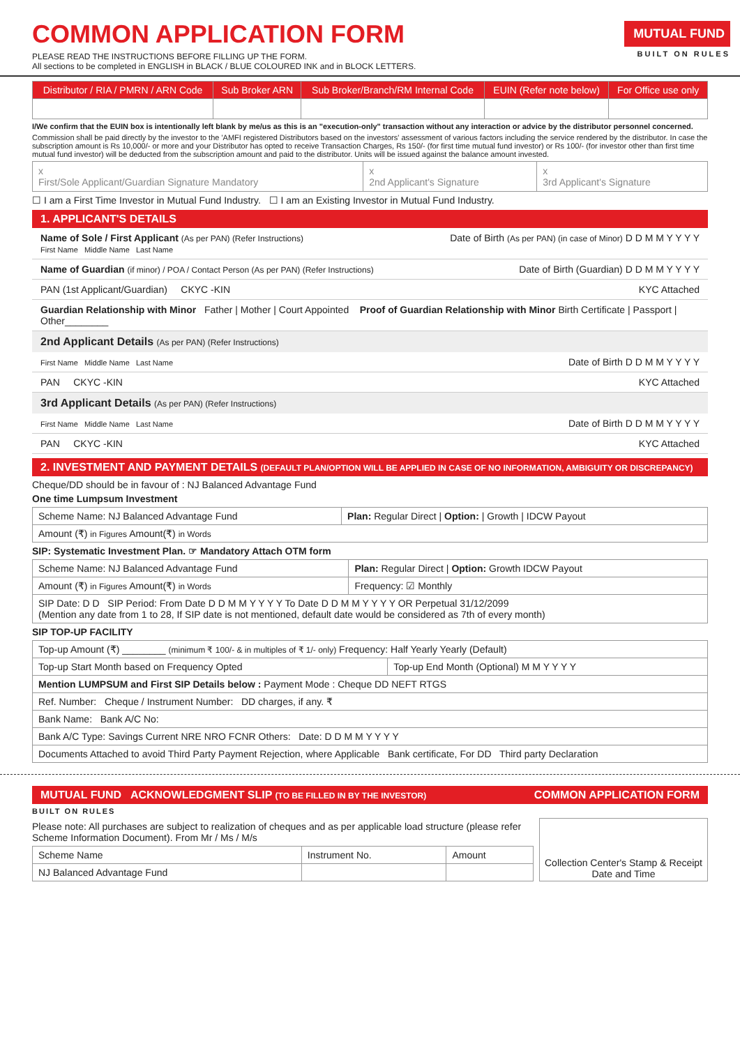MUTUAL FUND
BUILT ON RULES
COMMON APPLICATION FORM
PLEASE READ THE INSTRUCTIONS BEFORE FILLING UP THE FORM.
All sections to be completed in ENGLISH in BLACK / BLUE COLOURED INK and in BLOCK LETTERS.
| Distributor / RIA / PMRN / ARN Code | Sub Broker ARN | Sub Broker/Branch/RM Internal Code | EUIN (Refer note below) | For Office use only |
| --- | --- | --- | --- | --- |
I/We confirm that the EUIN box is intentionally left blank by me/us as this is an "execution-only" transaction without any interaction or advice by the distributor personnel concerned.
Commission shall be paid directly by the investor to the 'AMFI registered Distributors based on the investors' assessment of various factors including the service rendered by the distributor. In case the subscription amount is Rs 10,000/- or more and your Distributor has opted to receive Transaction Charges, Rs 150/- (for first time mutual fund investor) or Rs 100/- (for investor other than first time mutual fund investor) will be deducted from the subscription amount and paid to the distributor. Units will be issued against the balance amount invested.
| x First/Sole Applicant/Guardian Signature Mandatory | x 2nd Applicant's Signature | x 3rd Applicant's Signature |
☐ I am a First Time Investor in Mutual Fund Industry. ☐ I am an Existing Investor in Mutual Fund Industry.
1. APPLICANT'S DETAILS
Name of Sole / First Applicant (As per PAN) (Refer Instructions) Date of Birth (As per PAN) (in case of Minor) D D M M Y Y Y Y
First Name Middle Name Last Name
Name of Guardian (if minor) / POA / Contact Person (As per PAN) (Refer Instructions) Date of Birth (Guardian) D D M M Y Y Y Y
PAN (1st Applicant/Guardian) CKYC -KIN KYC Attached
Guardian Relationship with Minor Father | Mother | Court Appointed Proof of Guardian Relationship with Minor Birth Certificate | Passport | Other________
2nd Applicant Details (As per PAN) (Refer Instructions)
First Name Middle Name Last Name Date of Birth D D M M Y Y Y Y
PAN CKYC -KIN KYC Attached
3rd Applicant Details (As per PAN) (Refer Instructions)
First Name Middle Name Last Name Date of Birth D D M M Y Y Y Y
PAN CKYC -KIN KYC Attached
2. INVESTMENT AND PAYMENT DETAILS (DEFAULT PLAN/OPTION WILL BE APPLIED IN CASE OF NO INFORMATION, AMBIGUITY OR DISCREPANCY)
Cheque/DD should be in favour of : NJ Balanced Advantage Fund
One time Lumpsum Investment
| Scheme Name: NJ Balanced Advantage Fund | Plan: Regular Direct / Option: / Growth / IDCW Payout |
| Amount (₹) in Figures Amount(₹) in Words | |
SIP: Systematic Investment Plan. ☞ Mandatory Attach OTM form
| Scheme Name: NJ Balanced Advantage Fund | Plan: Regular Direct / Option: Growth IDCW Payout |
| Amount (₹) in Figures Amount(₹) in Words | Frequency: ☑ Monthly |
| SIP Date: D D SIP Period: From Date D D M M Y Y Y Y To Date D D M M Y Y Y Y OR Perpetual 31/12/2099 (Mention any date from 1 to 28, If SIP date is not mentioned, default date would be considered as 7th of every month) | |
SIP TOP-UP FACILITY
| Top-up Amount (₹) ________ (minimum ₹ 100/- & in multiples of ₹ 1/- only) Frequency: Half Yearly Yearly (Default) | |
| Top-up Start Month based on Frequency Opted | Top-up End Month (Optional) M M Y Y Y Y |
| Mention LUMPSUM and First SIP Details below : Payment Mode : Cheque DD NEFT RTGS | |
| Ref. Number: Cheque / Instrument Number: DD charges, if any. ₹ | |
| Bank Name: Bank A/C No: | |
| Bank A/C Type: Savings Current NRE NRO FCNR Others: Date: D D M M Y Y Y Y | |
| Documents Attached to avoid Third Party Payment Rejection, where Applicable Bank certificate, For DD Third party Declaration | |
MUTUAL FUND ACKNOWLEDGMENT SLIP (TO BE FILLED IN BY THE INVESTOR) COMMON APPLICATION FORM
BUILT ON RULES
Please note: All purchases are subject to realization of cheques and as per applicable load structure (please refer Scheme Information Document). From Mr / Ms / M/s
| Scheme Name | Instrument No. | Amount |
| NJ Balanced Advantage Fund | | |
Collection Center's Stamp & Receipt Date and Time